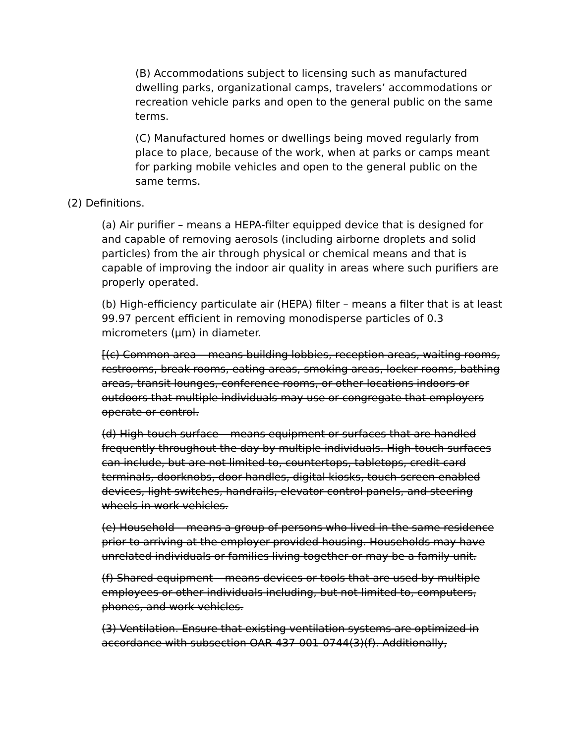(B) Accommodations subject to licensing such as manufactured dwelling parks, organizational camps, travelers’ accommodations or recreation vehicle parks and open to the general public on the same terms.
(C) Manufactured homes or dwellings being moved regularly from place to place, because of the work, when at parks or camps meant for parking mobile vehicles and open to the general public on the same terms.
(2) Definitions.
(a) Air purifier – means a HEPA-filter equipped device that is designed for and capable of removing aerosols (including airborne droplets and solid particles) from the air through physical or chemical means and that is capable of improving the indoor air quality in areas where such purifiers are properly operated.
(b) High-efficiency particulate air (HEPA) filter – means a filter that is at least 99.97 percent efficient in removing monodisperse particles of 0.3 micrometers (µm) in diameter.
[(c) Common area – means building lobbies, reception areas, waiting rooms, restrooms, break rooms, eating areas, smoking areas, locker rooms, bathing areas, transit lounges, conference rooms, or other locations indoors or outdoors that multiple individuals may use or congregate that employers operate or control.
(d) High-touch surface – means equipment or surfaces that are handled frequently throughout the day by multiple individuals. High-touch surfaces can include, but are not limited to, countertops, tabletops, credit card terminals, doorknobs, door handles, digital kiosks, touch-screen enabled devices, light switches, handrails, elevator control panels, and steering wheels in work vehicles.
(e) Household – means a group of persons who lived in the same residence prior to arriving at the employer-provided housing. Households may have unrelated individuals or families living together or may be a family unit.
(f) Shared equipment – means devices or tools that are used by multiple employees or other individuals including, but not limited to, computers, phones, and work vehicles.
(3) Ventilation. Ensure that existing ventilation systems are optimized in accordance with subsection OAR 437-001-0744(3)(f). Additionally,